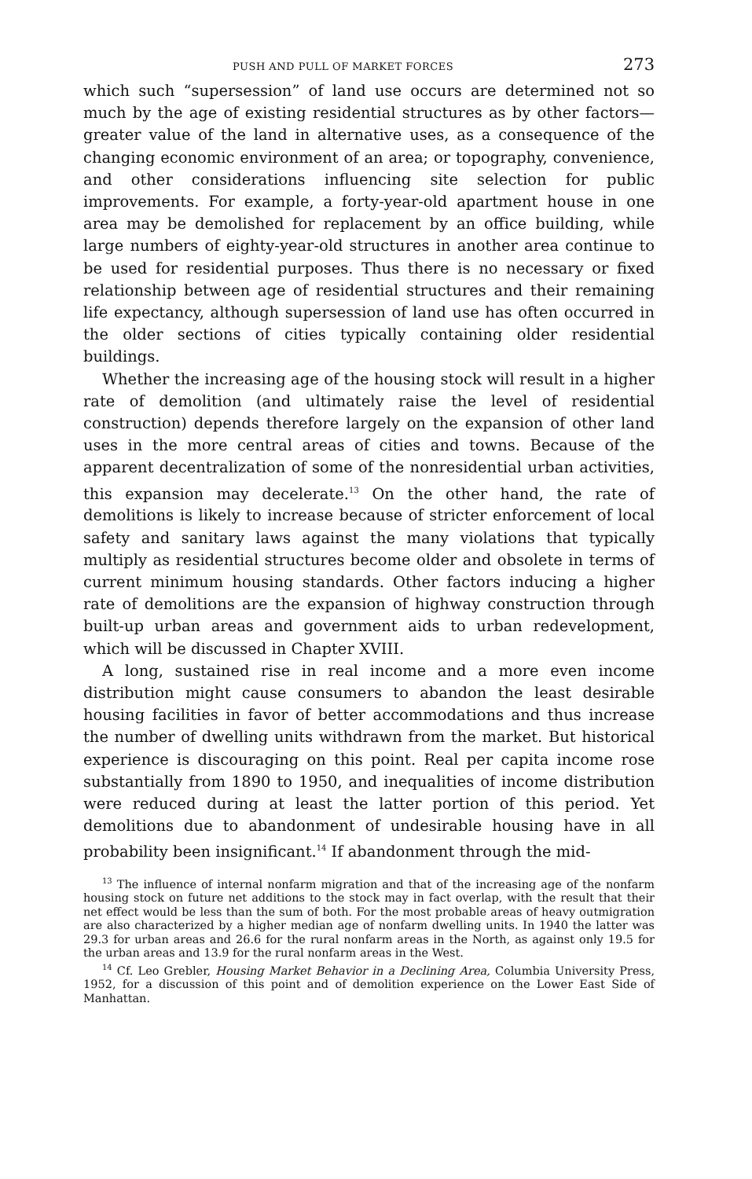PUSH AND PULL OF MARKET FORCES 273
which such “supersession” of land use occurs are determined not so much by the age of existing residential structures as by other factors—greater value of the land in alternative uses, as a consequence of the changing economic environment of an area; or topography, convenience, and other considerations influencing site selection for public improvements. For example, a forty-year-old apartment house in one area may be demolished for replacement by an office building, while large numbers of eighty-year-old structures in another area continue to be used for residential purposes. Thus there is no necessary or fixed relationship between age of residential structures and their remaining life expectancy, although supersession of land use has often occurred in the older sections of cities typically containing older residential buildings.
Whether the increasing age of the housing stock will result in a higher rate of demolition (and ultimately raise the level of residential construction) depends therefore largely on the expansion of other land uses in the more central areas of cities and towns. Because of the apparent decentralization of some of the nonresidential urban activities, this expansion may decelerate.<sup>13</sup> On the other hand, the rate of demolitions is likely to increase because of stricter enforcement of local safety and sanitary laws against the many violations that typically multiply as residential structures become older and obsolete in terms of current minimum housing standards. Other factors inducing a higher rate of demolitions are the expansion of highway construction through built-up urban areas and government aids to urban redevelopment, which will be discussed in Chapter XVIII.
A long, sustained rise in real income and a more even income distribution might cause consumers to abandon the least desirable housing facilities in favor of better accommodations and thus increase the number of dwelling units withdrawn from the market. But historical experience is discouraging on this point. Real per capita income rose substantially from 1890 to 1950, and inequalities of income distribution were reduced during at least the latter portion of this period. Yet demolitions due to abandonment of undesirable housing have in all probability been insignificant.<sup>14</sup> If abandonment through the mid-
<sup>13</sup> The influence of internal nonfarm migration and that of the increasing age of the nonfarm housing stock on future net additions to the stock may in fact overlap, with the result that their net effect would be less than the sum of both. For the most probable areas of heavy outmigration are also characterized by a higher median age of nonfarm dwelling units. In 1940 the latter was 29.3 for urban areas and 26.6 for the rural nonfarm areas in the North, as against only 19.5 for the urban areas and 13.9 for the rural nonfarm areas in the West.
<sup>14</sup> Cf. Leo Grebler, Housing Market Behavior in a Declining Area, Columbia University Press, 1952, for a discussion of this point and of demolition experience on the Lower East Side of Manhattan.